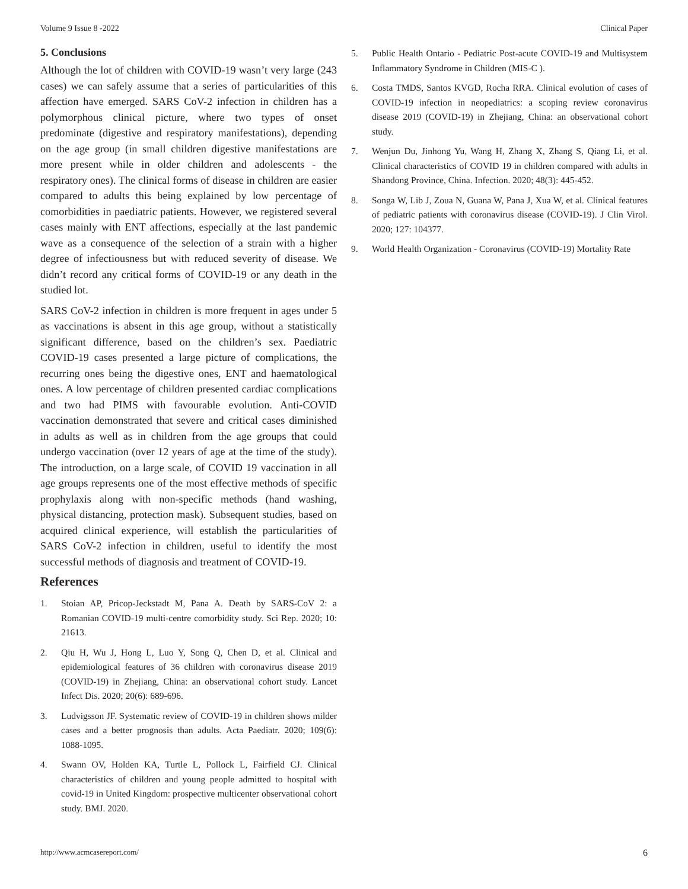Volume 9 Issue 8 -2022 Clinical Paper
5. Conclusions
Although the lot of children with COVID-19 wasn’t very large (243 cases) we can safely assume that a series of particularities of this affection have emerged. SARS CoV-2 infection in children has a polymorphous clinical picture, where two types of onset predominate (digestive and respiratory manifestations), depending on the age group (in small children digestive manifestations are more present while in older children and adolescents - the respiratory ones). The clinical forms of disease in children are easier compared to adults this being explained by low percentage of comorbidities in paediatric patients. However, we registered several cases mainly with ENT affections, especially at the last pandemic wave as a consequence of the selection of a strain with a higher degree of infectiousness but with reduced severity of disease. We didn’t record any critical forms of COVID-19 or any death in the studied lot.
SARS CoV-2 infection in children is more frequent in ages under 5 as vaccinations is absent in this age group, without a statistically significant difference, based on the children’s sex. Paediatric COVID-19 cases presented a large picture of complications, the recurring ones being the digestive ones, ENT and haematological ones. A low percentage of children presented cardiac complications and two had PIMS with favourable evolution. Anti-COVID vaccination demonstrated that severe and critical cases diminished in adults as well as in children from the age groups that could undergo vaccination (over 12 years of age at the time of the study). The introduction, on a large scale, of COVID 19 vaccination in all age groups represents one of the most effective methods of specific prophylaxis along with non-specific methods (hand washing, physical distancing, protection mask). Subsequent studies, based on acquired clinical experience, will establish the particularities of SARS CoV-2 infection in children, useful to identify the most successful methods of diagnosis and treatment of COVID-19.
References
1. Stoian AP, Pricop-Jeckstadt M, Pana A. Death by SARS-CoV 2: a Romanian COVID-19 multi-centre comorbidity study. Sci Rep. 2020; 10: 21613.
2. Qiu H, Wu J, Hong L, Luo Y, Song Q, Chen D, et al. Clinical and epidemiological features of 36 children with coronavirus disease 2019 (COVID-19) in Zhejiang, China: an observational cohort study. Lancet Infect Dis. 2020; 20(6): 689-696.
3. Ludvigsson JF. Systematic review of COVID-19 in children shows milder cases and a better prognosis than adults. Acta Paediatr. 2020; 109(6): 1088-1095.
4. Swann OV, Holden KA, Turtle L, Pollock L, Fairfield CJ. Clinical characteristics of children and young people admitted to hospital with covid-19 in United Kingdom: prospective multicenter observational cohort study. BMJ. 2020.
5. Public Health Ontario - Pediatric Post-acute COVID-19 and Multisystem Inflammatory Syndrome in Children (MIS-C ).
6. Costa TMDS, Santos KVGD, Rocha RRA. Clinical evolution of cases of COVID-19 infection in neopediatrics: a scoping review coronavirus disease 2019 (COVID-19) in Zhejiang, China: an observational cohort study.
7. Wenjun Du, Jinhong Yu, Wang H, Zhang X, Zhang S, Qiang Li, et al. Clinical characteristics of COVID 19 in children compared with adults in Shandong Province, China. Infection. 2020; 48(3): 445-452.
8. Songa W, Lib J, Zoua N, Guana W, Pana J, Xua W, et al. Clinical features of pediatric patients with coronavirus disease (COVID-19). J Clin Virol. 2020; 127: 104377.
9. World Health Organization - Coronavirus (COVID-19) Mortality Rate
http://www.acmcasereport.com/ 6